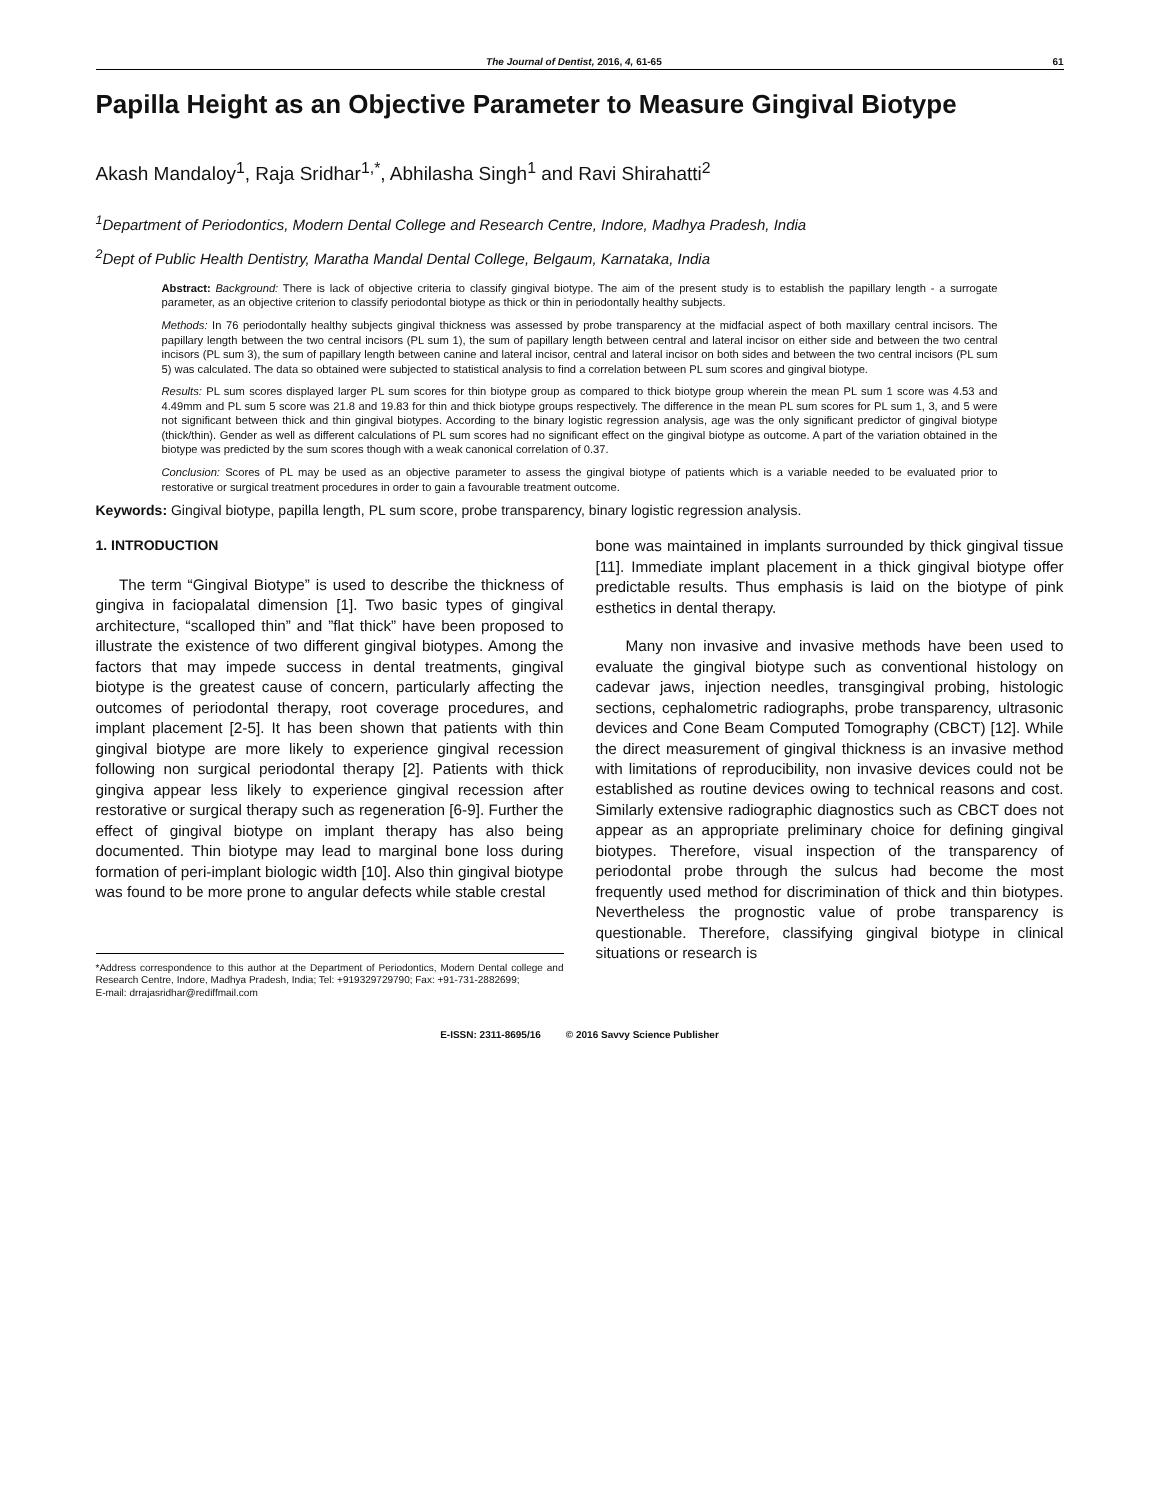The Journal of Dentist, 2016, 4, 61-65 61
Papilla Height as an Objective Parameter to Measure Gingival Biotype
Akash Mandaloy<sup>1</sup>, Raja Sridhar<sup>1,*</sup>, Abhilasha Singh<sup>1</sup> and Ravi Shirahatti<sup>2</sup>
<sup>1</sup> Department of Periodontics, Modern Dental College and Research Centre, Indore, Madhya Pradesh, India
<sup>2</sup> Dept of Public Health Dentistry, Maratha Mandal Dental College, Belgaum, Karnataka, India
Abstract: Background: There is lack of objective criteria to classify gingival biotype. The aim of the present study is to establish the papillary length - a surrogate parameter, as an objective criterion to classify periodontal biotype as thick or thin in periodontally healthy subjects.
Methods: In 76 periodontally healthy subjects gingival thickness was assessed by probe transparency at the midfacial aspect of both maxillary central incisors. The papillary length between the two central incisors (PL sum 1), the sum of papillary length between central and lateral incisor on either side and between the two central incisors (PL sum 3), the sum of papillary length between canine and lateral incisor, central and lateral incisor on both sides and between the two central incisors (PL sum 5) was calculated. The data so obtained were subjected to statistical analysis to find a correlation between PL sum scores and gingival biotype.
Results: PL sum scores displayed larger PL sum scores for thin biotype group as compared to thick biotype group wherein the mean PL sum 1 score was 4.53 and 4.49mm and PL sum 5 score was 21.8 and 19.83 for thin and thick biotype groups respectively. The difference in the mean PL sum scores for PL sum 1, 3, and 5 were not significant between thick and thin gingival biotypes. According to the binary logistic regression analysis, age was the only significant predictor of gingival biotype (thick/thin). Gender as well as different calculations of PL sum scores had no significant effect on the gingival biotype as outcome. A part of the variation obtained in the biotype was predicted by the sum scores though with a weak canonical correlation of 0.37.
Conclusion: Scores of PL may be used as an objective parameter to assess the gingival biotype of patients which is a variable needed to be evaluated prior to restorative or surgical treatment procedures in order to gain a favourable treatment outcome.
Keywords: Gingival biotype, papilla length, PL sum score, probe transparency, binary logistic regression analysis.
1. INTRODUCTION
The term “Gingival Biotype” is used to describe the thickness of gingiva in faciopalatal dimension [1]. Two basic types of gingival architecture, “scalloped thin” and ”flat thick” have been proposed to illustrate the existence of two different gingival biotypes. Among the factors that may impede success in dental treatments, gingival biotype is the greatest cause of concern, particularly affecting the outcomes of periodontal therapy, root coverage procedures, and implant placement [2-5]. It has been shown that patients with thin gingival biotype are more likely to experience gingival recession following non surgical periodontal therapy [2]. Patients with thick gingiva appear less likely to experience gingival recession after restorative or surgical therapy such as regeneration [6-9]. Further the effect of gingival biotype on implant therapy has also being documented. Thin biotype may lead to marginal bone loss during formation of peri-implant biologic width [10]. Also thin gingival biotype was found to be more prone to angular defects while stable crestal
*Address correspondence to this author at the Department of Periodontics, Modern Dental college and Research Centre, Indore, Madhya Pradesh, India; Tel: +919329729790; Fax: +91-731-2882699;
E-mail: drrajasridhar@rediffmail.com
bone was maintained in implants surrounded by thick gingival tissue [11]. Immediate implant placement in a thick gingival biotype offer predictable results. Thus emphasis is laid on the biotype of pink esthetics in dental therapy.
Many non invasive and invasive methods have been used to evaluate the gingival biotype such as conventional histology on cadevar jaws, injection needles, transgingival probing, histologic sections, cephalometric radiographs, probe transparency, ultrasonic devices and Cone Beam Computed Tomography (CBCT) [12]. While the direct measurement of gingival thickness is an invasive method with limitations of reproducibility, non invasive devices could not be established as routine devices owing to technical reasons and cost. Similarly extensive radiographic diagnostics such as CBCT does not appear as an appropriate preliminary choice for defining gingival biotypes. Therefore, visual inspection of the transparency of periodontal probe through the sulcus had become the most frequently used method for discrimination of thick and thin biotypes. Nevertheless the prognostic value of probe transparency is questionable. Therefore, classifying gingival biotype in clinical situations or research is
E-ISSN: 2311-8695/16 © 2016 Savvy Science Publisher